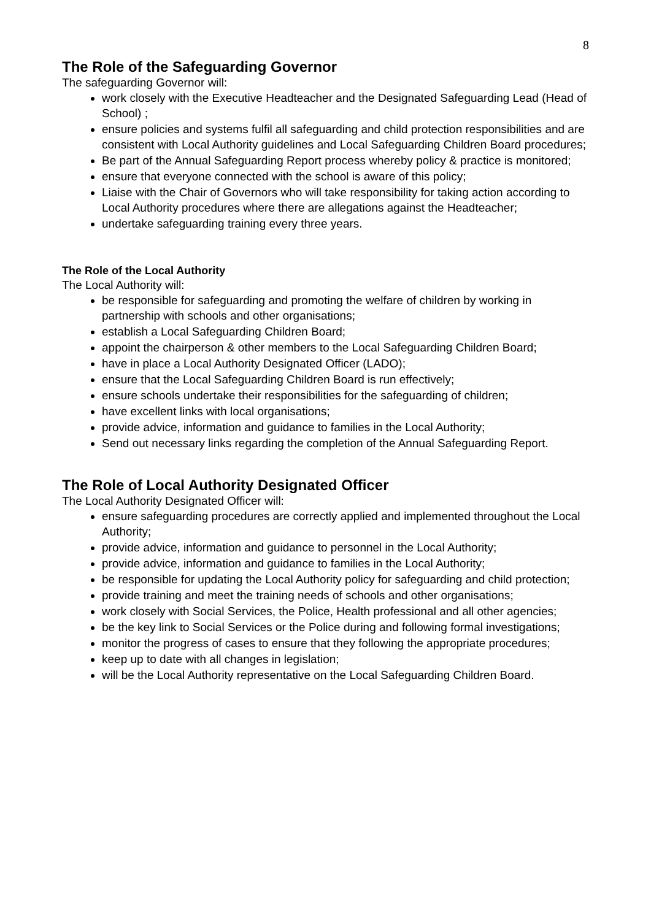8
The Role of the Safeguarding Governor
The safeguarding Governor will:
work closely with the Executive Headteacher and the Designated Safeguarding Lead (Head of School) ;
ensure policies and systems fulfil all safeguarding and child protection responsibilities and are consistent with Local Authority guidelines and Local Safeguarding Children Board procedures;
Be part of the Annual Safeguarding Report process whereby policy & practice is monitored;
ensure that everyone connected with the school is aware of this policy;
Liaise with the Chair of Governors who will take responsibility for taking action according to Local Authority procedures where there are allegations against the Headteacher;
undertake safeguarding training every three years.
The Role of the Local Authority
The Local Authority will:
be responsible for safeguarding and promoting the welfare of children by working in partnership with schools and other organisations;
establish a Local Safeguarding Children Board;
appoint the chairperson & other members to the Local Safeguarding Children Board;
have in place a Local Authority Designated Officer (LADO);
ensure that the Local Safeguarding Children Board is run effectively;
ensure schools undertake their responsibilities for the safeguarding of children;
have excellent links with local organisations;
provide advice, information and guidance to families in the Local Authority;
Send out necessary links regarding the completion of the Annual Safeguarding Report.
The Role of Local Authority Designated Officer
The Local Authority Designated Officer will:
ensure safeguarding procedures are correctly applied and implemented throughout the Local Authority;
provide advice, information and guidance to personnel in the Local Authority;
provide advice, information and guidance to families in the Local Authority;
be responsible for updating the Local Authority policy for safeguarding and child protection;
provide training and meet the training needs of schools and other organisations;
work closely with Social Services, the Police, Health professional and all other agencies;
be the key link to Social Services or the Police during and following formal investigations;
monitor the progress of cases to ensure that they following the appropriate procedures;
keep up to date with all changes in legislation;
will be the Local Authority representative on the Local Safeguarding Children Board.